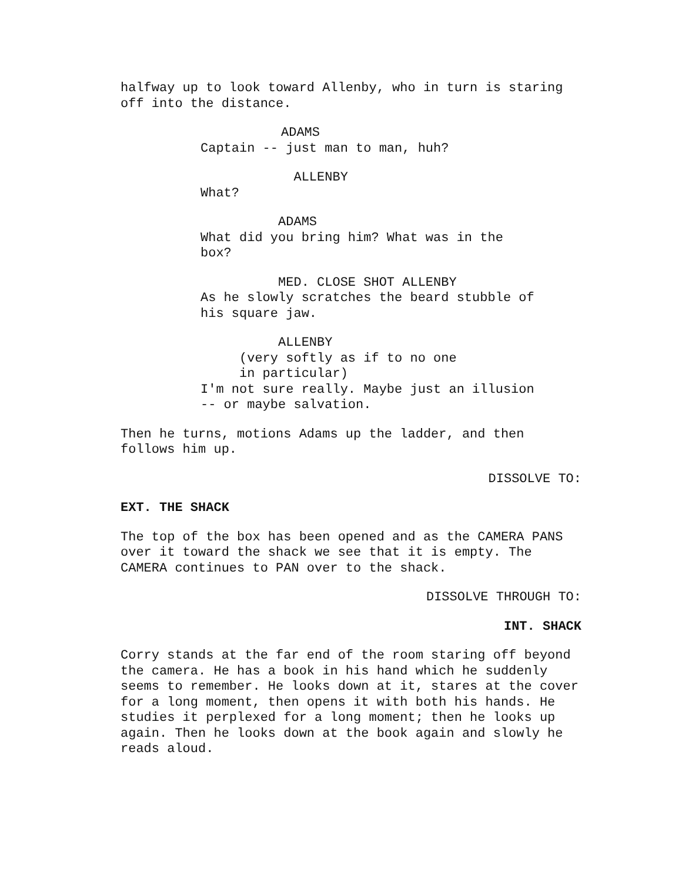halfway up to look toward Allenby, who in turn is staring off into the distance.
ADAMS Captain -- just man to man, huh?
ALLENBY What?
ADAMS What did you bring him? What was in the box?
MED. CLOSE SHOT ALLENBY As he slowly scratches the beard stubble of his square jaw.
ALLENBY (very softly as if to no one in particular) I'm not sure really. Maybe just an illusion -- or maybe salvation.
Then he turns, motions Adams up the ladder, and then follows him up.
DISSOLVE TO:
EXT. THE SHACK
The top of the box has been opened and as the CAMERA PANS over it toward the shack we see that it is empty. The CAMERA continues to PAN over to the shack.
DISSOLVE THROUGH TO:
INT. SHACK
Corry stands at the far end of the room staring off beyond the camera. He has a book in his hand which he suddenly seems to remember. He looks down at it, stares at the cover for a long moment, then opens it with both his hands. He studies it perplexed for a long moment; then he looks up again. Then he looks down at the book again and slowly he reads aloud.